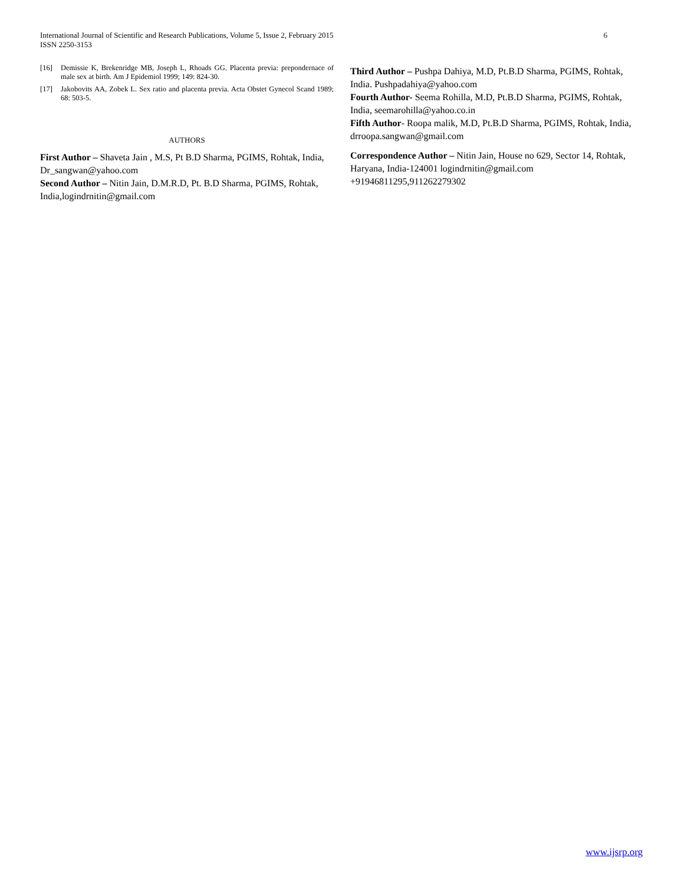International Journal of Scientific and Research Publications, Volume 5, Issue 2, February 2015
ISSN 2250-3153
6
[16] Demissie K, Brekenridge MB, Joseph L, Rhoads GG. Placenta previa: prepondernace of male sex at birth. Am J Epidemiol 1999; 149: 824-30.
[17] Jakobovits AA, Zobek L. Sex ratio and placenta previa. Acta Obstet Gynecol Scand 1989; 68: 503-5.
AUTHORS
First Author – Shaveta Jain , M.S, Pt B.D Sharma, PGIMS, Rohtak, India, Dr_sangwan@yahoo.com
Second Author – Nitin Jain, D.M.R.D, Pt. B.D Sharma, PGIMS, Rohtak, India,logindrnitin@gmail.com
Third Author – Pushpa Dahiya, M.D, Pt.B.D Sharma, PGIMS, Rohtak, India. Pushpadahiya@yahoo.com
Fourth Author- Seema Rohilla, M.D, Pt.B.D Sharma, PGIMS, Rohtak, India, seemarohilla@yahoo.co.in
Fifth Author- Roopa malik, M.D, Pt.B.D Sharma, PGIMS, Rohtak, India, drroopa.sangwan@gmail.com
Correspondence Author – Nitin Jain, House no 629, Sector 14, Rohtak, Haryana, India-124001 logindrnitin@gmail.com +91946811295,911262279302
www.ijsrp.org